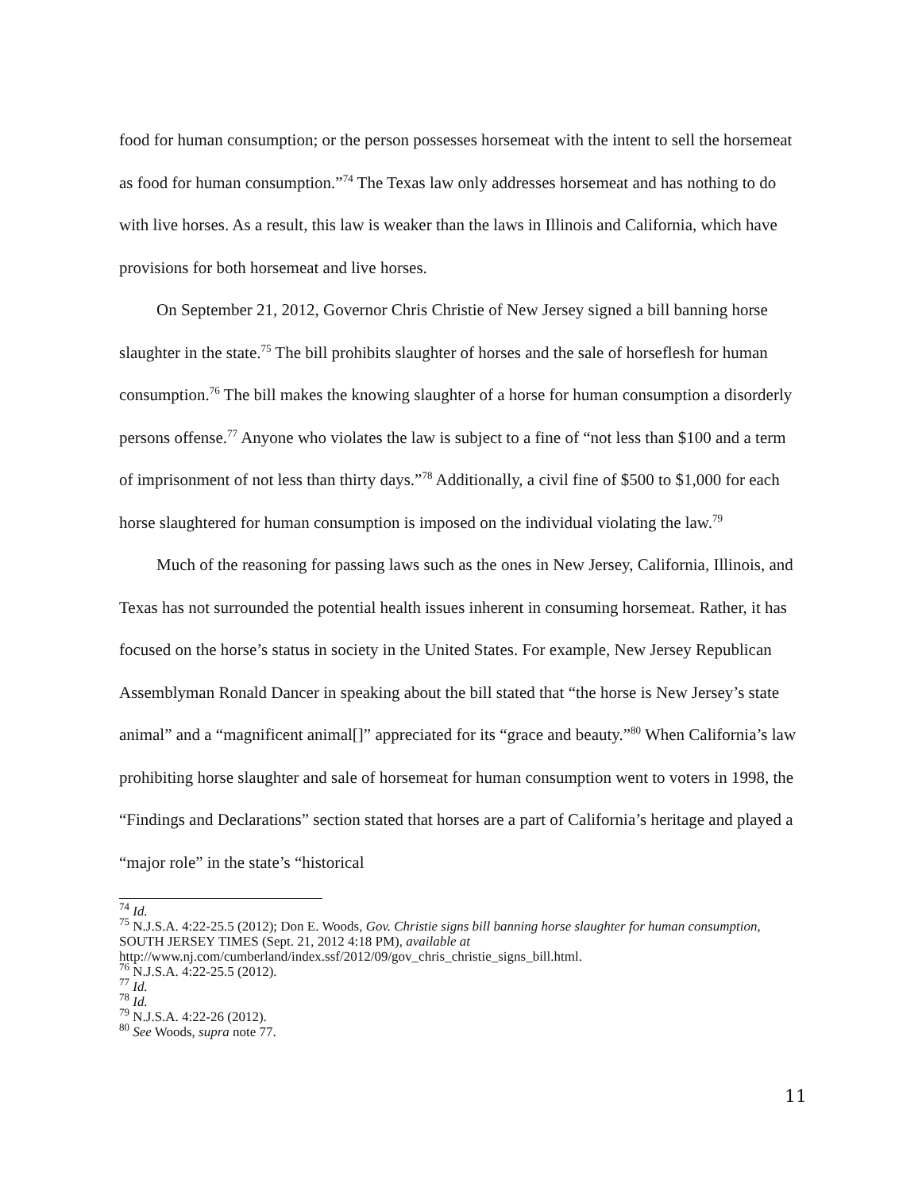food for human consumption; or the person possesses horsemeat with the intent to sell the horsemeat as food for human consumption.”<sup>74</sup> The Texas law only addresses horsemeat and has nothing to do with live horses. As a result, this law is weaker than the laws in Illinois and California, which have provisions for both horsemeat and live horses.
On September 21, 2012, Governor Chris Christie of New Jersey signed a bill banning horse slaughter in the state.<sup>75</sup> The bill prohibits slaughter of horses and the sale of horseflesh for human consumption.<sup>76</sup> The bill makes the knowing slaughter of a horse for human consumption a disorderly persons offense.<sup>77</sup> Anyone who violates the law is subject to a fine of “not less than $100 and a term of imprisonment of not less than thirty days.”<sup>78</sup> Additionally, a civil fine of $500 to $1,000 for each horse slaughtered for human consumption is imposed on the individual violating the law.<sup>79</sup>
Much of the reasoning for passing laws such as the ones in New Jersey, California, Illinois, and Texas has not surrounded the potential health issues inherent in consuming horsemeat. Rather, it has focused on the horse’s status in society in the United States. For example, New Jersey Republican Assemblyman Ronald Dancer in speaking about the bill stated that “the horse is New Jersey’s state animal” and a “magnificent animal[]” appreciated for its “grace and beauty.”<sup>80</sup> When California’s law prohibiting horse slaughter and sale of horsemeat for human consumption went to voters in 1998, the “Findings and Declarations” section stated that horses are a part of California’s heritage and played a “major role” in the state’s “historical
<sup>74</sup> Id.
<sup>75</sup> N.J.S.A. 4:22-25.5 (2012); Don E. Woods, Gov. Christie signs bill banning horse slaughter for human consumption, SOUTH JERSEY TIMES (Sept. 21, 2012 4:18 PM), available at http://www.nj.com/cumberland/index.ssf/2012/09/gov_chris_christie_signs_bill.html.
<sup>76</sup> N.J.S.A. 4:22-25.5 (2012).
<sup>77</sup> Id.
<sup>78</sup> Id.
<sup>79</sup> N.J.S.A. 4:22-26 (2012).
<sup>80</sup> See Woods, supra note 77.
11